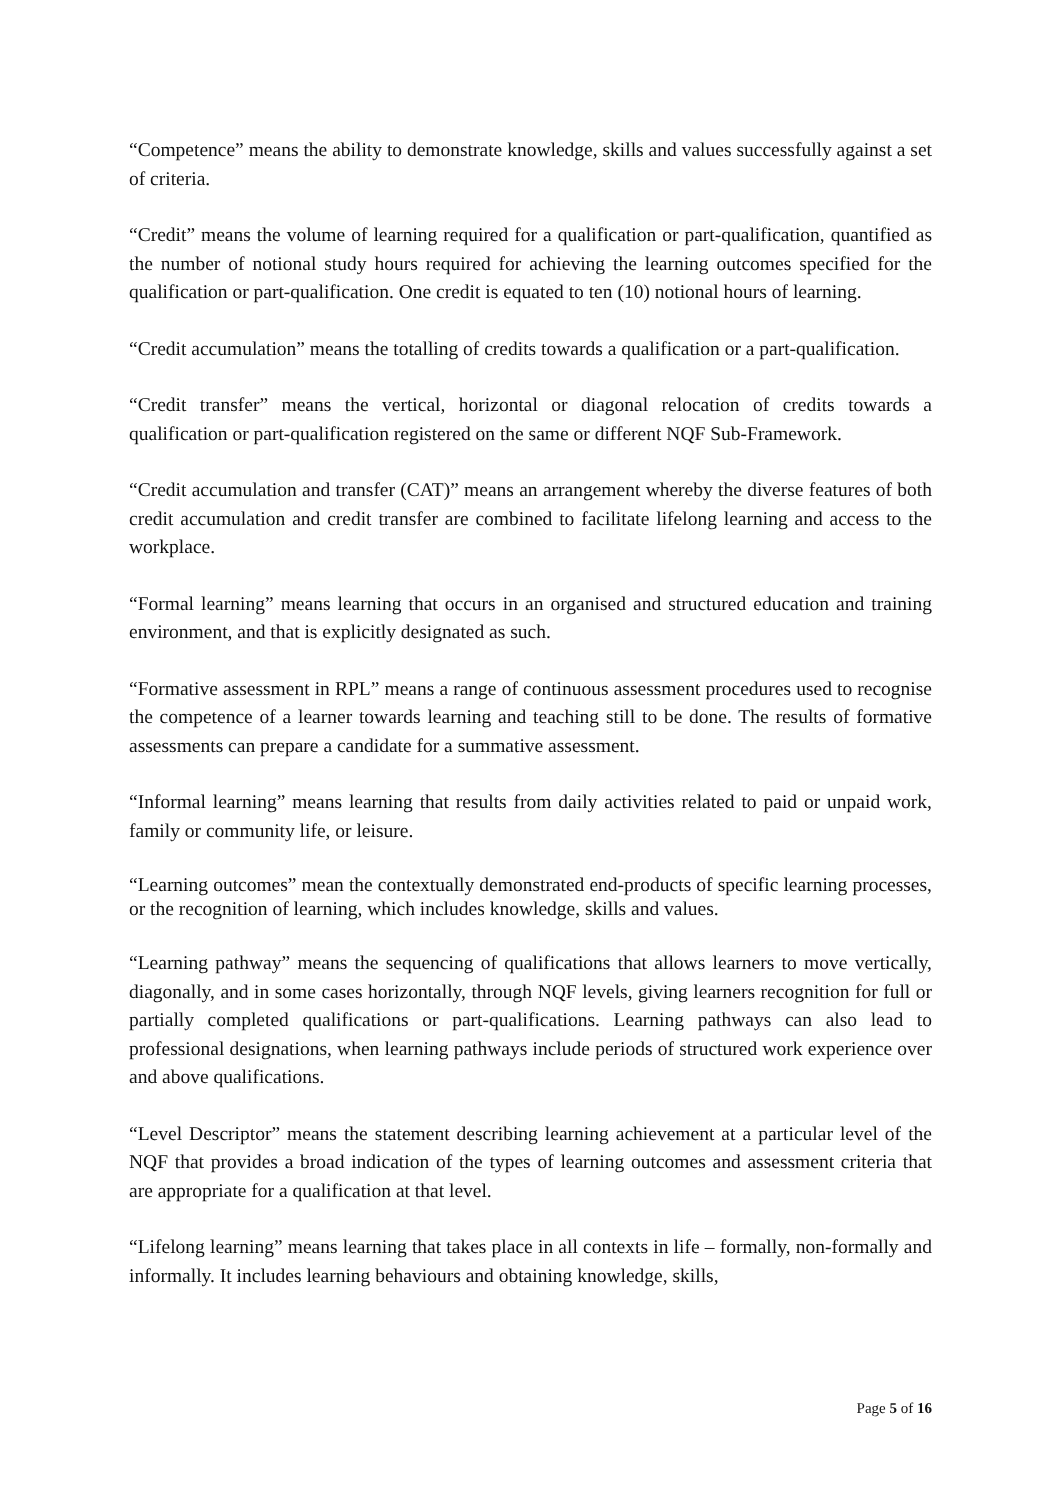“Competence” means the ability to demonstrate knowledge, skills and values successfully against a set of criteria.
“Credit” means the volume of learning required for a qualification or part-qualification, quantified as the number of notional study hours required for achieving the learning outcomes specified for the qualification or part-qualification. One credit is equated to ten (10) notional hours of learning.
“Credit accumulation” means the totalling of credits towards a qualification or a part-qualification.
“Credit transfer” means the vertical, horizontal or diagonal relocation of credits towards a qualification or part-qualification registered on the same or different NQF Sub-Framework.
“Credit accumulation and transfer (CAT)” means an arrangement whereby the diverse features of both credit accumulation and credit transfer are combined to facilitate lifelong learning and access to the workplace.
“Formal learning” means learning that occurs in an organised and structured education and training environment, and that is explicitly designated as such.
“Formative assessment in RPL” means a range of continuous assessment procedures used to recognise the competence of a learner towards learning and teaching still to be done. The results of formative assessments can prepare a candidate for a summative assessment.
“Informal learning” means learning that results from daily activities related to paid or unpaid work, family or community life, or leisure.
“Learning outcomes” mean the contextually demonstrated end-products of specific learning processes, or the recognition of learning, which includes knowledge, skills and values.
“Learning pathway” means the sequencing of qualifications that allows learners to move vertically, diagonally, and in some cases horizontally, through NQF levels, giving learners recognition for full or partially completed qualifications or part-qualifications. Learning pathways can also lead to professional designations, when learning pathways include periods of structured work experience over and above qualifications.
“Level Descriptor” means the statement describing learning achievement at a particular level of the NQF that provides a broad indication of the types of learning outcomes and assessment criteria that are appropriate for a qualification at that level.
“Lifelong learning” means learning that takes place in all contexts in life – formally, non-formally and informally. It includes learning behaviours and obtaining knowledge, skills,
Page 5 of 16